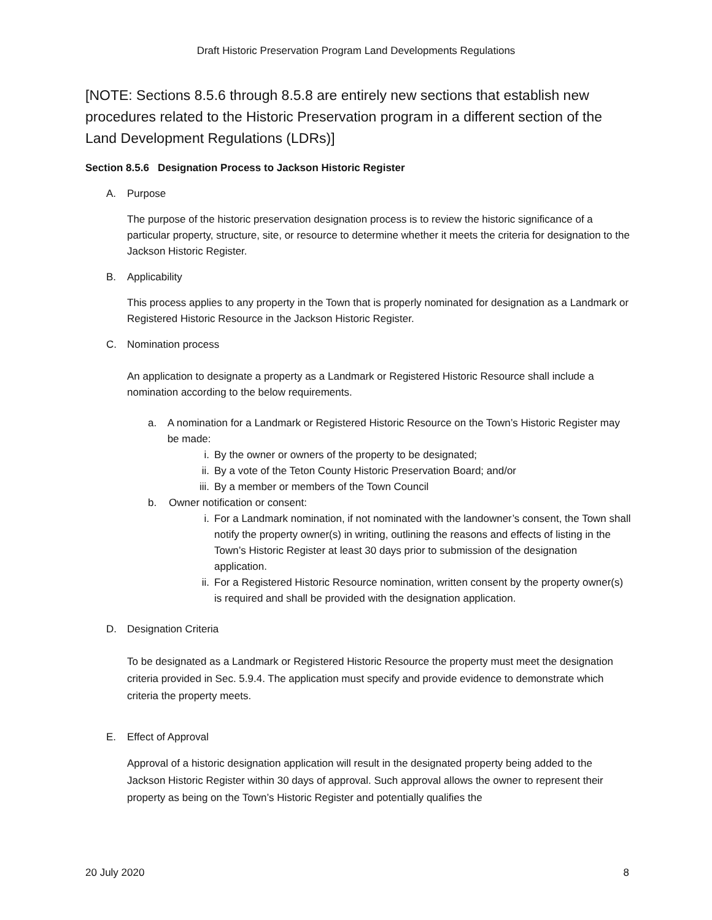Draft Historic Preservation Program Land Developments Regulations
[NOTE: Sections 8.5.6 through 8.5.8 are entirely new sections that establish new procedures related to the Historic Preservation program in a different section of the Land Development Regulations (LDRs)]
Section 8.5.6 Designation Process to Jackson Historic Register
A. Purpose
The purpose of the historic preservation designation process is to review the historic significance of a particular property, structure, site, or resource to determine whether it meets the criteria for designation to the Jackson Historic Register.
B. Applicability
This process applies to any property in the Town that is properly nominated for designation as a Landmark or Registered Historic Resource in the Jackson Historic Register.
C. Nomination process
An application to designate a property as a Landmark or Registered Historic Resource shall include a nomination according to the below requirements.
a. A nomination for a Landmark or Registered Historic Resource on the Town’s Historic Register may be made:
i. By the owner or owners of the property to be designated;
ii. By a vote of the Teton County Historic Preservation Board; and/or
iii. By a member or members of the Town Council
b. Owner notification or consent:
i. For a Landmark nomination, if not nominated with the landowner’s consent, the Town shall notify the property owner(s) in writing, outlining the reasons and effects of listing in the Town’s Historic Register at least 30 days prior to submission of the designation application.
ii. For a Registered Historic Resource nomination, written consent by the property owner(s) is required and shall be provided with the designation application.
D. Designation Criteria
To be designated as a Landmark or Registered Historic Resource the property must meet the designation criteria provided in Sec. 5.9.4. The application must specify and provide evidence to demonstrate which criteria the property meets.
E. Effect of Approval
Approval of a historic designation application will result in the designated property being added to the Jackson Historic Register within 30 days of approval. Such approval allows the owner to represent their property as being on the Town’s Historic Register and potentially qualifies the
20 July 2020 8